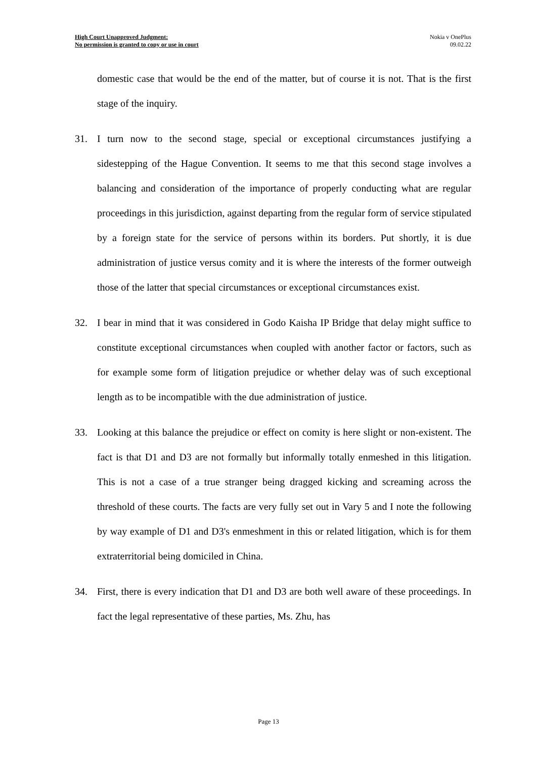High Court Unapproved Judgment:
No permission is granted to copy or use in court
Nokia v OnePlus
09.02.22
domestic case that would be the end of the matter, but of course it is not. That is the first stage of the inquiry.
31. I turn now to the second stage, special or exceptional circumstances justifying a sidestepping of the Hague Convention. It seems to me that this second stage involves a balancing and consideration of the importance of properly conducting what are regular proceedings in this jurisdiction, against departing from the regular form of service stipulated by a foreign state for the service of persons within its borders. Put shortly, it is due administration of justice versus comity and it is where the interests of the former outweigh those of the latter that special circumstances or exceptional circumstances exist.
32. I bear in mind that it was considered in Godo Kaisha IP Bridge that delay might suffice to constitute exceptional circumstances when coupled with another factor or factors, such as for example some form of litigation prejudice or whether delay was of such exceptional length as to be incompatible with the due administration of justice.
33. Looking at this balance the prejudice or effect on comity is here slight or non-existent. The fact is that D1 and D3 are not formally but informally totally enmeshed in this litigation. This is not a case of a true stranger being dragged kicking and screaming across the threshold of these courts. The facts are very fully set out in Vary 5 and I note the following by way example of D1 and D3's enmeshment in this or related litigation, which is for them extraterritorial being domiciled in China.
34. First, there is every indication that D1 and D3 are both well aware of these proceedings. In fact the legal representative of these parties, Ms. Zhu, has
Page 13